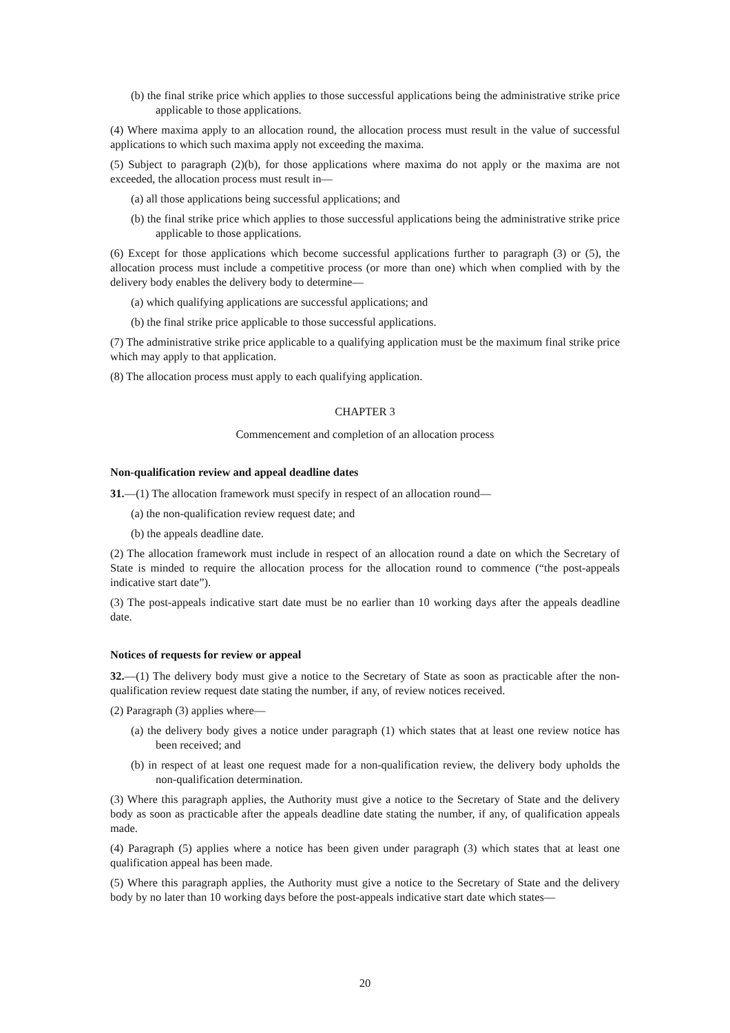(b) the final strike price which applies to those successful applications being the administrative strike price applicable to those applications.
(4) Where maxima apply to an allocation round, the allocation process must result in the value of successful applications to which such maxima apply not exceeding the maxima.
(5) Subject to paragraph (2)(b), for those applications where maxima do not apply or the maxima are not exceeded, the allocation process must result in—
(a) all those applications being successful applications; and
(b) the final strike price which applies to those successful applications being the administrative strike price applicable to those applications.
(6) Except for those applications which become successful applications further to paragraph (3) or (5), the allocation process must include a competitive process (or more than one) which when complied with by the delivery body enables the delivery body to determine—
(a) which qualifying applications are successful applications; and
(b) the final strike price applicable to those successful applications.
(7) The administrative strike price applicable to a qualifying application must be the maximum final strike price which may apply to that application.
(8) The allocation process must apply to each qualifying application.
CHAPTER 3
Commencement and completion of an allocation process
Non-qualification review and appeal deadline dates
31.—(1) The allocation framework must specify in respect of an allocation round—
(a) the non-qualification review request date; and
(b) the appeals deadline date.
(2) The allocation framework must include in respect of an allocation round a date on which the Secretary of State is minded to require the allocation process for the allocation round to commence (“the post-appeals indicative start date”).
(3) The post-appeals indicative start date must be no earlier than 10 working days after the appeals deadline date.
Notices of requests for review or appeal
32.—(1) The delivery body must give a notice to the Secretary of State as soon as practicable after the non-qualification review request date stating the number, if any, of review notices received.
(2) Paragraph (3) applies where—
(a) the delivery body gives a notice under paragraph (1) which states that at least one review notice has been received; and
(b) in respect of at least one request made for a non-qualification review, the delivery body upholds the non-qualification determination.
(3) Where this paragraph applies, the Authority must give a notice to the Secretary of State and the delivery body as soon as practicable after the appeals deadline date stating the number, if any, of qualification appeals made.
(4) Paragraph (5) applies where a notice has been given under paragraph (3) which states that at least one qualification appeal has been made.
(5) Where this paragraph applies, the Authority must give a notice to the Secretary of State and the delivery body by no later than 10 working days before the post-appeals indicative start date which states—
20